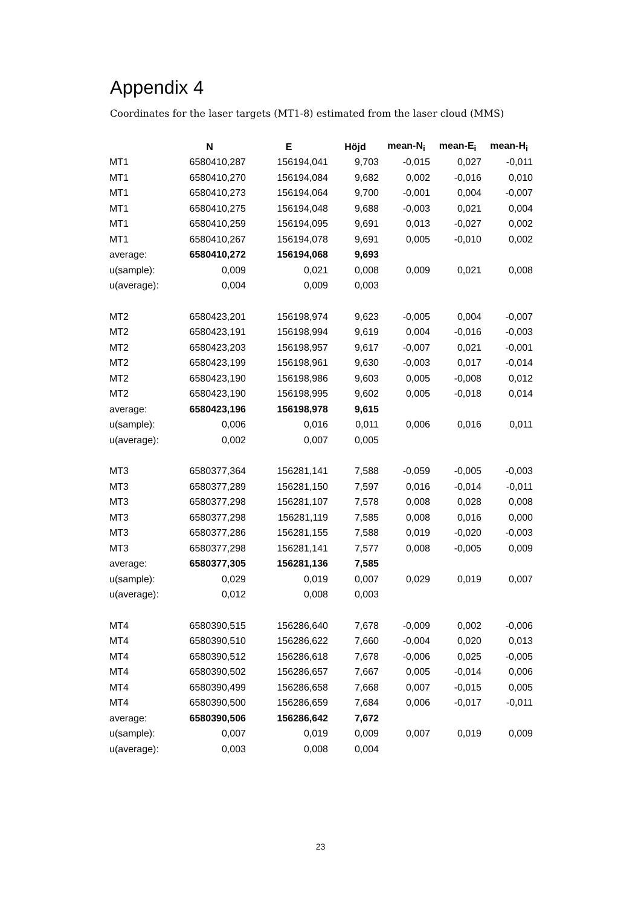Appendix 4
Coordinates for the laser targets (MT1-8) estimated from the laser cloud (MMS)
| | N | E | Höjd | mean-N<sub>i</sub> | mean-E<sub>i</sub> | mean-H<sub>i</sub> |
| --- | --- | --- | --- | --- | --- | --- |
| MT1 | 6580410,287 | 156194,041 | 9,703 | -0,015 | 0,027 | -0,011 |
| MT1 | 6580410,270 | 156194,084 | 9,682 | 0,002 | -0,016 | 0,010 |
| MT1 | 6580410,273 | 156194,064 | 9,700 | -0,001 | 0,004 | -0,007 |
| MT1 | 6580410,275 | 156194,048 | 9,688 | -0,003 | 0,021 | 0,004 |
| MT1 | 6580410,259 | 156194,095 | 9,691 | 0,013 | -0,027 | 0,002 |
| MT1 | 6580410,267 | 156194,078 | 9,691 | 0,005 | -0,010 | 0,002 |
| average: | 6580410,272 | 156194,068 | 9,693 | | | |
| u(sample): | 0,009 | 0,021 | 0,008 | 0,009 | 0,021 | 0,008 |
| u(average): | 0,004 | 0,009 | 0,003 | | | |
| MT2 | 6580423,201 | 156198,974 | 9,623 | -0,005 | 0,004 | -0,007 |
| MT2 | 6580423,191 | 156198,994 | 9,619 | 0,004 | -0,016 | -0,003 |
| MT2 | 6580423,203 | 156198,957 | 9,617 | -0,007 | 0,021 | -0,001 |
| MT2 | 6580423,199 | 156198,961 | 9,630 | -0,003 | 0,017 | -0,014 |
| MT2 | 6580423,190 | 156198,986 | 9,603 | 0,005 | -0,008 | 0,012 |
| MT2 | 6580423,190 | 156198,995 | 9,602 | 0,005 | -0,018 | 0,014 |
| average: | 6580423,196 | 156198,978 | 9,615 | | | |
| u(sample): | 0,006 | 0,016 | 0,011 | 0,006 | 0,016 | 0,011 |
| u(average): | 0,002 | 0,007 | 0,005 | | | |
| MT3 | 6580377,364 | 156281,141 | 7,588 | -0,059 | -0,005 | -0,003 |
| MT3 | 6580377,289 | 156281,150 | 7,597 | 0,016 | -0,014 | -0,011 |
| MT3 | 6580377,298 | 156281,107 | 7,578 | 0,008 | 0,028 | 0,008 |
| MT3 | 6580377,298 | 156281,119 | 7,585 | 0,008 | 0,016 | 0,000 |
| MT3 | 6580377,286 | 156281,155 | 7,588 | 0,019 | -0,020 | -0,003 |
| MT3 | 6580377,298 | 156281,141 | 7,577 | 0,008 | -0,005 | 0,009 |
| average: | 6580377,305 | 156281,136 | 7,585 | | | |
| u(sample): | 0,029 | 0,019 | 0,007 | 0,029 | 0,019 | 0,007 |
| u(average): | 0,012 | 0,008 | 0,003 | | | |
| MT4 | 6580390,515 | 156286,640 | 7,678 | -0,009 | 0,002 | -0,006 |
| MT4 | 6580390,510 | 156286,622 | 7,660 | -0,004 | 0,020 | 0,013 |
| MT4 | 6580390,512 | 156286,618 | 7,678 | -0,006 | 0,025 | -0,005 |
| MT4 | 6580390,502 | 156286,657 | 7,667 | 0,005 | -0,014 | 0,006 |
| MT4 | 6580390,499 | 156286,658 | 7,668 | 0,007 | -0,015 | 0,005 |
| MT4 | 6580390,500 | 156286,659 | 7,684 | 0,006 | -0,017 | -0,011 |
| average: | 6580390,506 | 156286,642 | 7,672 | | | |
| u(sample): | 0,007 | 0,019 | 0,009 | 0,007 | 0,019 | 0,009 |
| u(average): | 0,003 | 0,008 | 0,004 | | | |
23